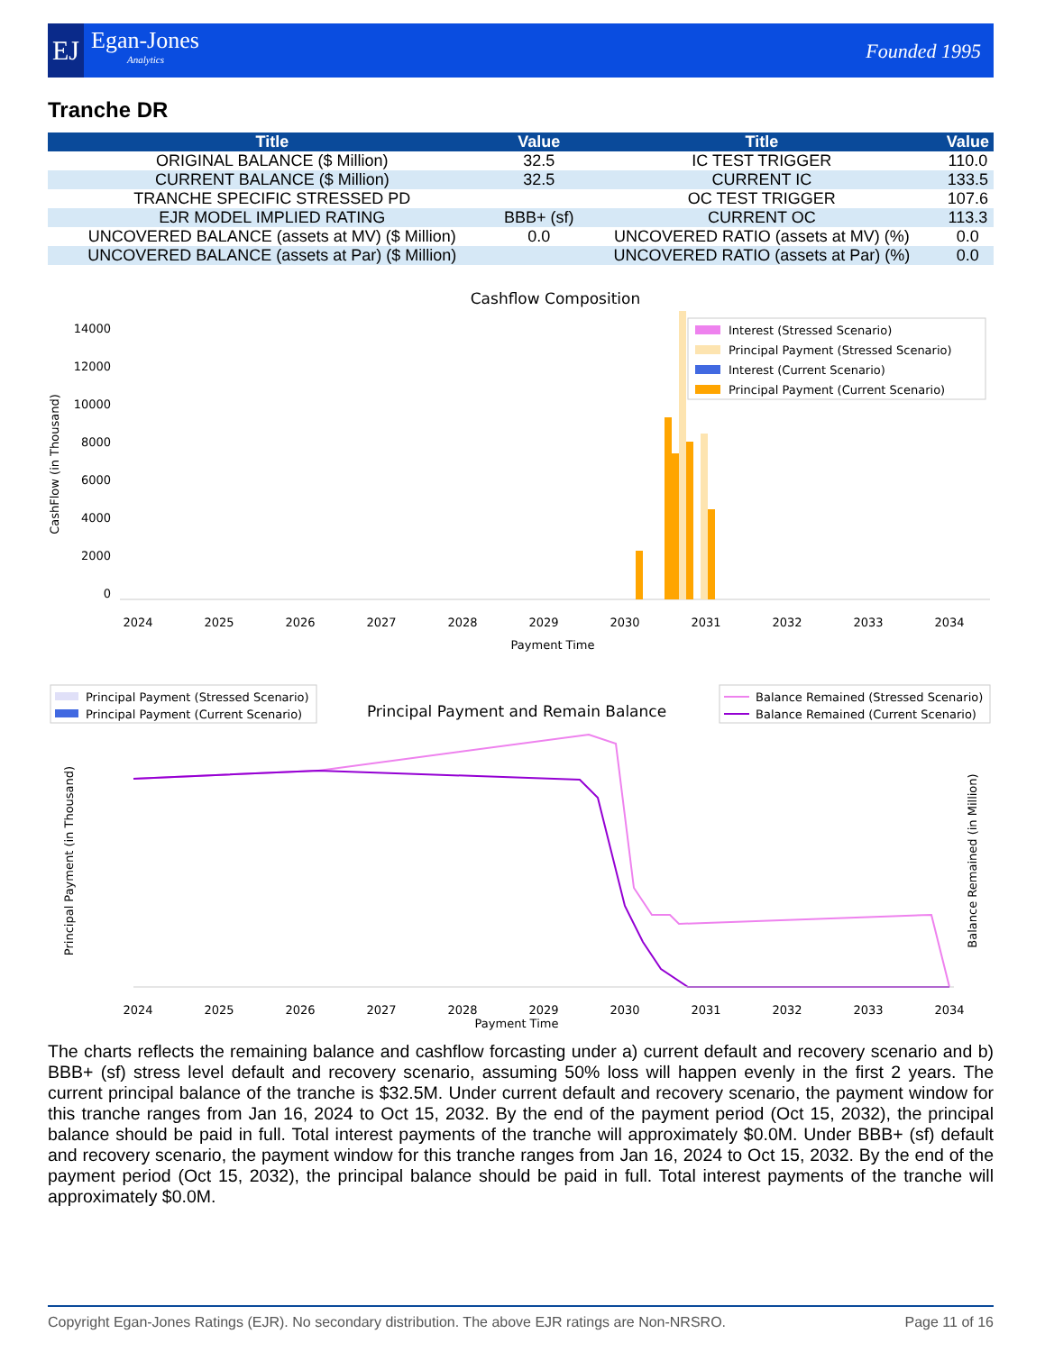EJ Egan-Jones
Analytics
Founded 1995
Tranche DR
| Title | Value | Title | Value |
| --- | --- | --- | --- |
| ORIGINAL BALANCE ($ Million) | 32.5 | IC TEST TRIGGER | 110.0 |
| CURRENT BALANCE ($ Million) | 32.5 | CURRENT IC | 133.5 |
| TRANCHE SPECIFIC STRESSED PD | | OC TEST TRIGGER | 107.6 |
| EJR MODEL IMPLIED RATING | BBB+ (sf) | CURRENT OC | 113.3 |
| UNCOVERED BALANCE (assets at MV) ($ Million) | 0.0 | UNCOVERED RATIO (assets at MV) (%) | 0.0 |
| UNCOVERED BALANCE (assets at Par) ($ Million) | | UNCOVERED RATIO (assets at Par) (%) | 0.0 |
Cashflow Composition
CashFlow (in Thousand)
14000
12000
10000
8000
6000
4000
2000
0
2024
2025
2026
2027
2028
2029
2030
2031
2032
2033
2034
Payment Time
Interest (Stressed Scenario)
Principal Payment (Stressed Scenario)
Interest (Current Scenario)
Principal Payment (Current Scenario)
Principal Payment and Remain Balance
Principal Payment (Stressed Scenario)
Principal Payment (Current Scenario)
Balance Remained (Stressed Scenario)
Balance Remained (Current Scenario)
Principal Payment (in Thousand)
Balance Remained (in Million)
2024
2025
2026
2027
2028
2029
2030
2031
2032
2033
2034
Payment Time
The charts reflects the remaining balance and cashflow forcasting under a) current default and recovery scenario and b) BBB+ (sf) stress level default and recovery scenario, assuming 50% loss will happen evenly in the first 2 years. The current principal balance of the tranche is $32.5M. Under current default and recovery scenario, the payment window for this tranche ranges from Jan 16, 2024 to Oct 15, 2032. By the end of the payment period (Oct 15, 2032), the principal balance should be paid in full. Total interest payments of the tranche will approximately $0.0M. Under BBB+ (sf) default and recovery scenario, the payment window for this tranche ranges from Jan 16, 2024 to Oct 15, 2032. By the end of the payment period (Oct 15, 2032), the principal balance should be paid in full. Total interest payments of the tranche will approximately $0.0M.
Copyright Egan-Jones Ratings (EJR). No secondary distribution. The above EJR ratings are Non-NRSRO. Page 11 of 16